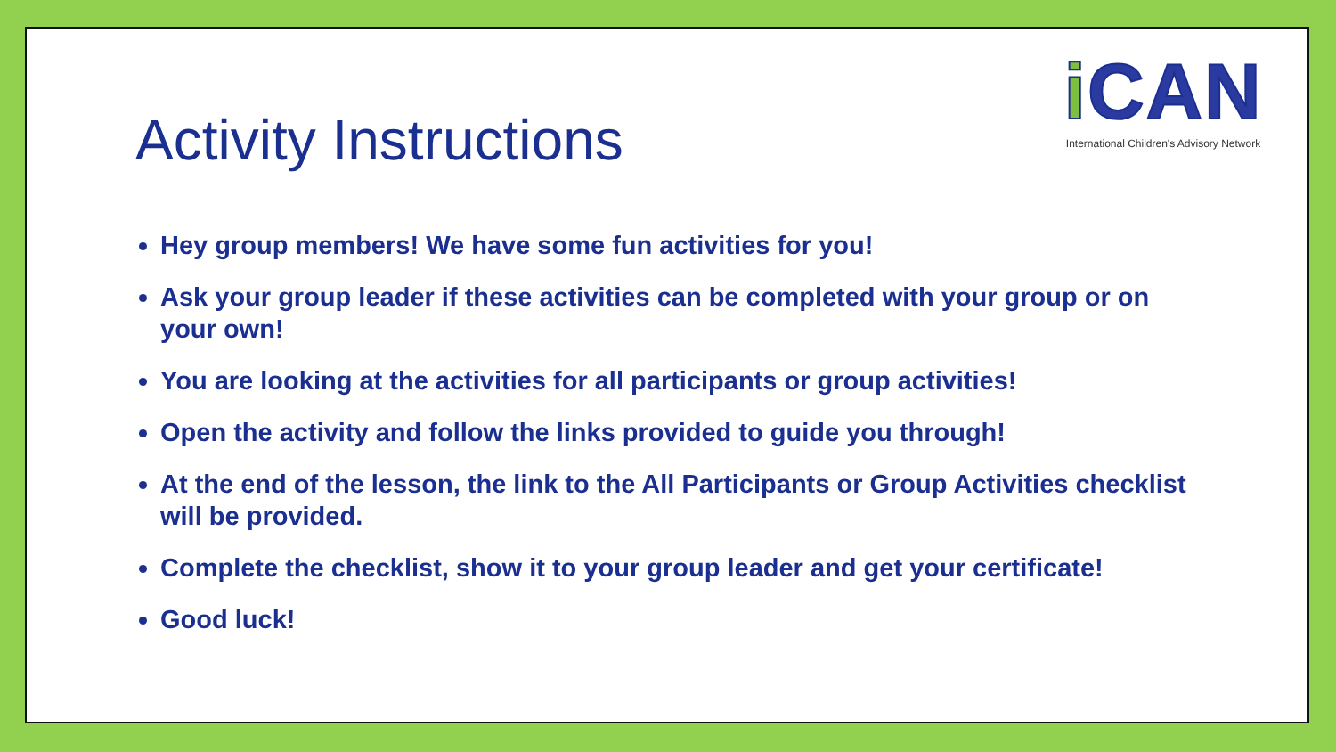Activity Instructions
i CAN
International Children's Advisory Network
Hey group members! We have some fun activities for you!
Ask your group leader if these activities can be completed with your group or on your own!
You are looking at the activities for all participants or group activities!
Open the activity and follow the links provided to guide you through!
At the end of the lesson, the link to the All Participants or Group Activities checklist will be provided.
Complete the checklist, show it to your group leader and get your certificate!
Good luck!